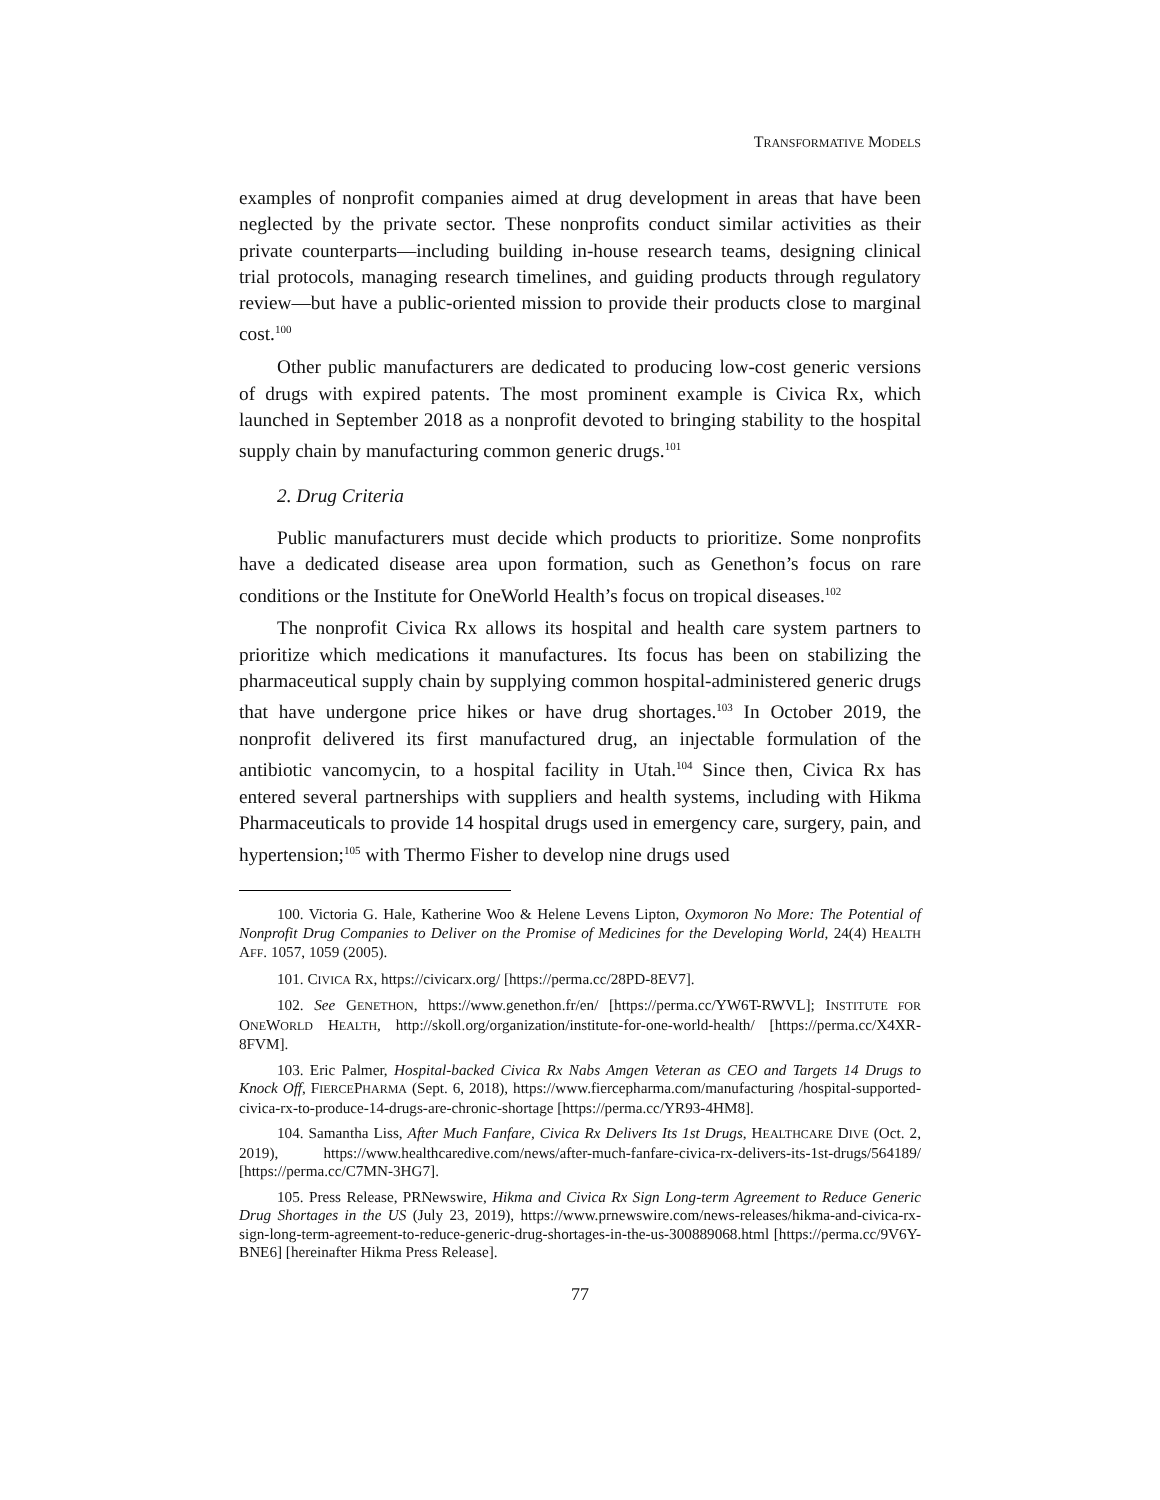TRANSFORMATIVE MODELS
examples of nonprofit companies aimed at drug development in areas that have been neglected by the private sector. These nonprofits conduct similar activities as their private counterparts—including building in-house research teams, designing clinical trial protocols, managing research timelines, and guiding products through regulatory review—but have a public-oriented mission to provide their products close to marginal cost.<sup>100</sup>
Other public manufacturers are dedicated to producing low-cost generic versions of drugs with expired patents. The most prominent example is Civica Rx, which launched in September 2018 as a nonprofit devoted to bringing stability to the hospital supply chain by manufacturing common generic drugs.<sup>101</sup>
2. Drug Criteria
Public manufacturers must decide which products to prioritize. Some nonprofits have a dedicated disease area upon formation, such as Genethon’s focus on rare conditions or the Institute for OneWorld Health’s focus on tropical diseases.<sup>102</sup>
The nonprofit Civica Rx allows its hospital and health care system partners to prioritize which medications it manufactures. Its focus has been on stabilizing the pharmaceutical supply chain by supplying common hospital-administered generic drugs that have undergone price hikes or have drug shortages.<sup>103</sup> In October 2019, the nonprofit delivered its first manufactured drug, an injectable formulation of the antibiotic vancomycin, to a hospital facility in Utah.<sup>104</sup> Since then, Civica Rx has entered several partnerships with suppliers and health systems, including with Hikma Pharmaceuticals to provide 14 hospital drugs used in emergency care, surgery, pain, and hypertension;<sup>105</sup> with Thermo Fisher to develop nine drugs used
100. Victoria G. Hale, Katherine Woo & Helene Levens Lipton, Oxymoron No More: The Potential of Nonprofit Drug Companies to Deliver on the Promise of Medicines for the Developing World, 24(4) HEALTH AFF. 1057, 1059 (2005).
101. CIVICA RX, https://civicarx.org/ [https://perma.cc/28PD-8EV7].
102. See GENETHON, https://www.genethon.fr/en/ [https://perma.cc/YW6T-RWVL]; INSTITUTE FOR ONEWORLD HEALTH, http://skoll.org/organization/institute-for-one-world-health/ [https://perma.cc/X4XR-8FVM].
103. Eric Palmer, Hospital-backed Civica Rx Nabs Amgen Veteran as CEO and Targets 14 Drugs to Knock Off, FIERCEPHARMA (Sept. 6, 2018), https://www.fiercepharma.com/manufacturing /hospital-supported-civica-rx-to-produce-14-drugs-are-chronic-shortage [https://perma.cc/YR93-4HM8].
104. Samantha Liss, After Much Fanfare, Civica Rx Delivers Its 1st Drugs, HEALTHCARE DIVE (Oct. 2, 2019), https://www.healthcaredive.com/news/after-much-fanfare-civica-rx-delivers-its-1st-drugs/564189/ [https://perma.cc/C7MN-3HG7].
105. Press Release, PRNewswire, Hikma and Civica Rx Sign Long-term Agreement to Reduce Generic Drug Shortages in the US (July 23, 2019), https://www.prnewswire.com/news-releases/hikma-and-civica-rx-sign-long-term-agreement-to-reduce-generic-drug-shortages-in-the-us-300889068.html [https://perma.cc/9V6Y-BNE6] [hereinafter Hikma Press Release].
77